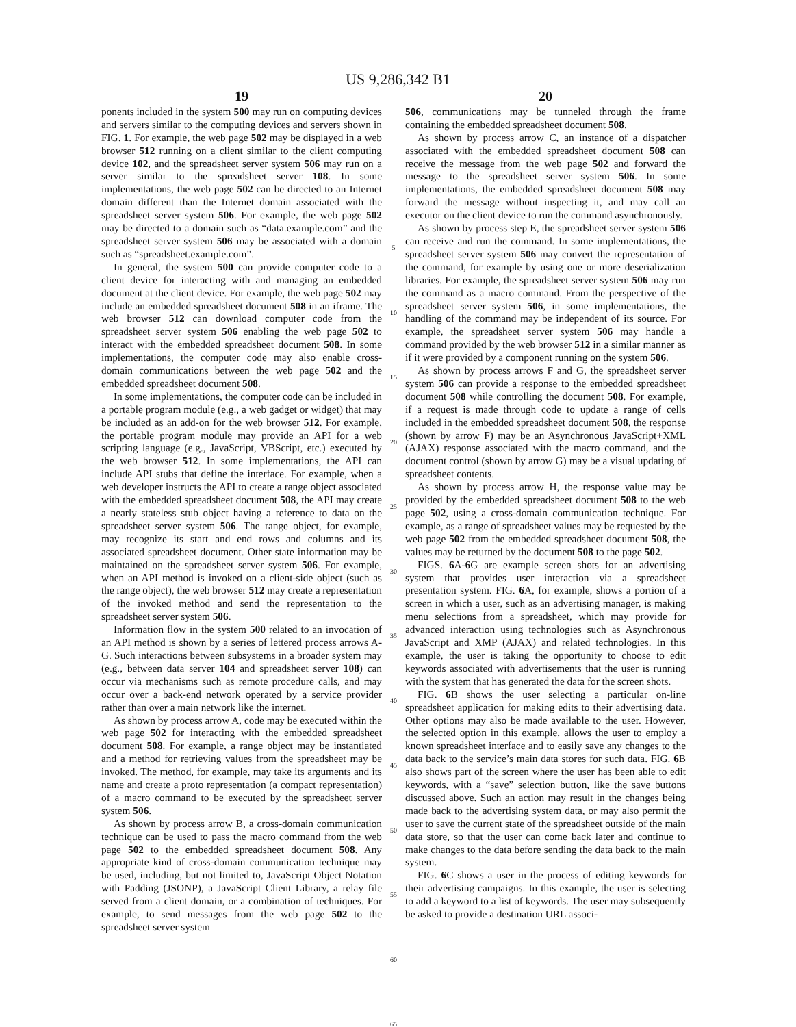US 9,286,342 B1
19
ponents included in the system 500 may run on computing devices and servers similar to the computing devices and servers shown in FIG. 1. For example, the web page 502 may be displayed in a web browser 512 running on a client similar to the client computing device 102, and the spreadsheet server system 506 may run on a server similar to the spreadsheet server 108. In some implementations, the web page 502 can be directed to an Internet domain different than the Internet domain associated with the spreadsheet server system 506. For example, the web page 502 may be directed to a domain such as “data.example.com” and the spreadsheet server system 506 may be associated with a domain such as “spreadsheet.example.com”.
In general, the system 500 can provide computer code to a client device for interacting with and managing an embedded document at the client device. For example, the web page 502 may include an embedded spreadsheet document 508 in an iframe. The web browser 512 can download computer code from the spreadsheet server system 506 enabling the web page 502 to interact with the embedded spreadsheet document 508. In some implementations, the computer code may also enable cross-domain communications between the web page 502 and the embedded spreadsheet document 508.
In some implementations, the computer code can be included in a portable program module (e.g., a web gadget or widget) that may be included as an add-on for the web browser 512. For example, the portable program module may provide an API for a web scripting language (e.g., JavaScript, VBScript, etc.) executed by the web browser 512. In some implementations, the API can include API stubs that define the interface. For example, when a web developer instructs the API to create a range object associated with the embedded spreadsheet document 508, the API may create a nearly stateless stub object having a reference to data on the spreadsheet server system 506. The range object, for example, may recognize its start and end rows and columns and its associated spreadsheet document. Other state information may be maintained on the spreadsheet server system 506. For example, when an API method is invoked on a client-side object (such as the range object), the web browser 512 may create a representation of the invoked method and send the representation to the spreadsheet server system 506.
Information flow in the system 500 related to an invocation of an API method is shown by a series of lettered process arrows A-G. Such interactions between subsystems in a broader system may (e.g., between data server 104 and spreadsheet server 108) can occur via mechanisms such as remote procedure calls, and may occur over a back-end network operated by a service provider rather than over a main network like the internet.
As shown by process arrow A, code may be executed within the web page 502 for interacting with the embedded spreadsheet document 508. For example, a range object may be instantiated and a method for retrieving values from the spreadsheet may be invoked. The method, for example, may take its arguments and its name and create a proto representation (a compact representation) of a macro command to be executed by the spreadsheet server system 506.
As shown by process arrow B, a cross-domain communication technique can be used to pass the macro command from the web page 502 to the embedded spreadsheet document 508. Any appropriate kind of cross-domain communication technique may be used, including, but not limited to, JavaScript Object Notation with Padding (JSONP), a JavaScript Client Library, a relay file served from a client domain, or a combination of techniques. For example, to send messages from the web page 502 to the spreadsheet server system
5
10
15
20
25
30
35
40
45
50
55
60
65
20
506, communications may be tunneled through the frame containing the embedded spreadsheet document 508.
As shown by process arrow C, an instance of a dispatcher associated with the embedded spreadsheet document 508 can receive the message from the web page 502 and forward the message to the spreadsheet server system 506. In some implementations, the embedded spreadsheet document 508 may forward the message without inspecting it, and may call an executor on the client device to run the command asynchronously.
As shown by process step E, the spreadsheet server system 506 can receive and run the command. In some implementations, the spreadsheet server system 506 may convert the representation of the command, for example by using one or more deserialization libraries. For example, the spreadsheet server system 506 may run the command as a macro command. From the perspective of the spreadsheet server system 506, in some implementations, the handling of the command may be independent of its source. For example, the spreadsheet server system 506 may handle a command provided by the web browser 512 in a similar manner as if it were provided by a component running on the system 506.
As shown by process arrows F and G, the spreadsheet server system 506 can provide a response to the embedded spreadsheet document 508 while controlling the document 508. For example, if a request is made through code to update a range of cells included in the embedded spreadsheet document 508, the response (shown by arrow F) may be an Asynchronous JavaScript+XML (AJAX) response associated with the macro command, and the document control (shown by arrow G) may be a visual updating of spreadsheet contents.
As shown by process arrow H, the response value may be provided by the embedded spreadsheet document 508 to the web page 502, using a cross-domain communication technique. For example, as a range of spreadsheet values may be requested by the web page 502 from the embedded spreadsheet document 508, the values may be returned by the document 508 to the page 502.
FIGS. 6 A-6 G are example screen shots for an advertising system that provides user interaction via a spreadsheet presentation system. FIG. 6 A, for example, shows a portion of a screen in which a user, such as an advertising manager, is making menu selections from a spreadsheet, which may provide for advanced interaction using technologies such as Asynchronous JavaScript and XMP (AJAX) and related technologies. In this example, the user is taking the opportunity to choose to edit keywords associated with advertisements that the user is running with the system that has generated the data for the screen shots.
FIG. 6 B shows the user selecting a particular on-line spreadsheet application for making edits to their advertising data. Other options may also be made available to the user. However, the selected option in this example, allows the user to employ a known spreadsheet interface and to easily save any changes to the data back to the service’s main data stores for such data. FIG. 6 B also shows part of the screen where the user has been able to edit keywords, with a “save” selection button, like the save buttons discussed above. Such an action may result in the changes being made back to the advertising system data, or may also permit the user to save the current state of the spreadsheet outside of the main data store, so that the user can come back later and continue to make changes to the data before sending the data back to the main system.
FIG. 6 C shows a user in the process of editing keywords for their advertising campaigns. In this example, the user is selecting to add a keyword to a list of keywords. The user may subsequently be asked to provide a destination URL associ-